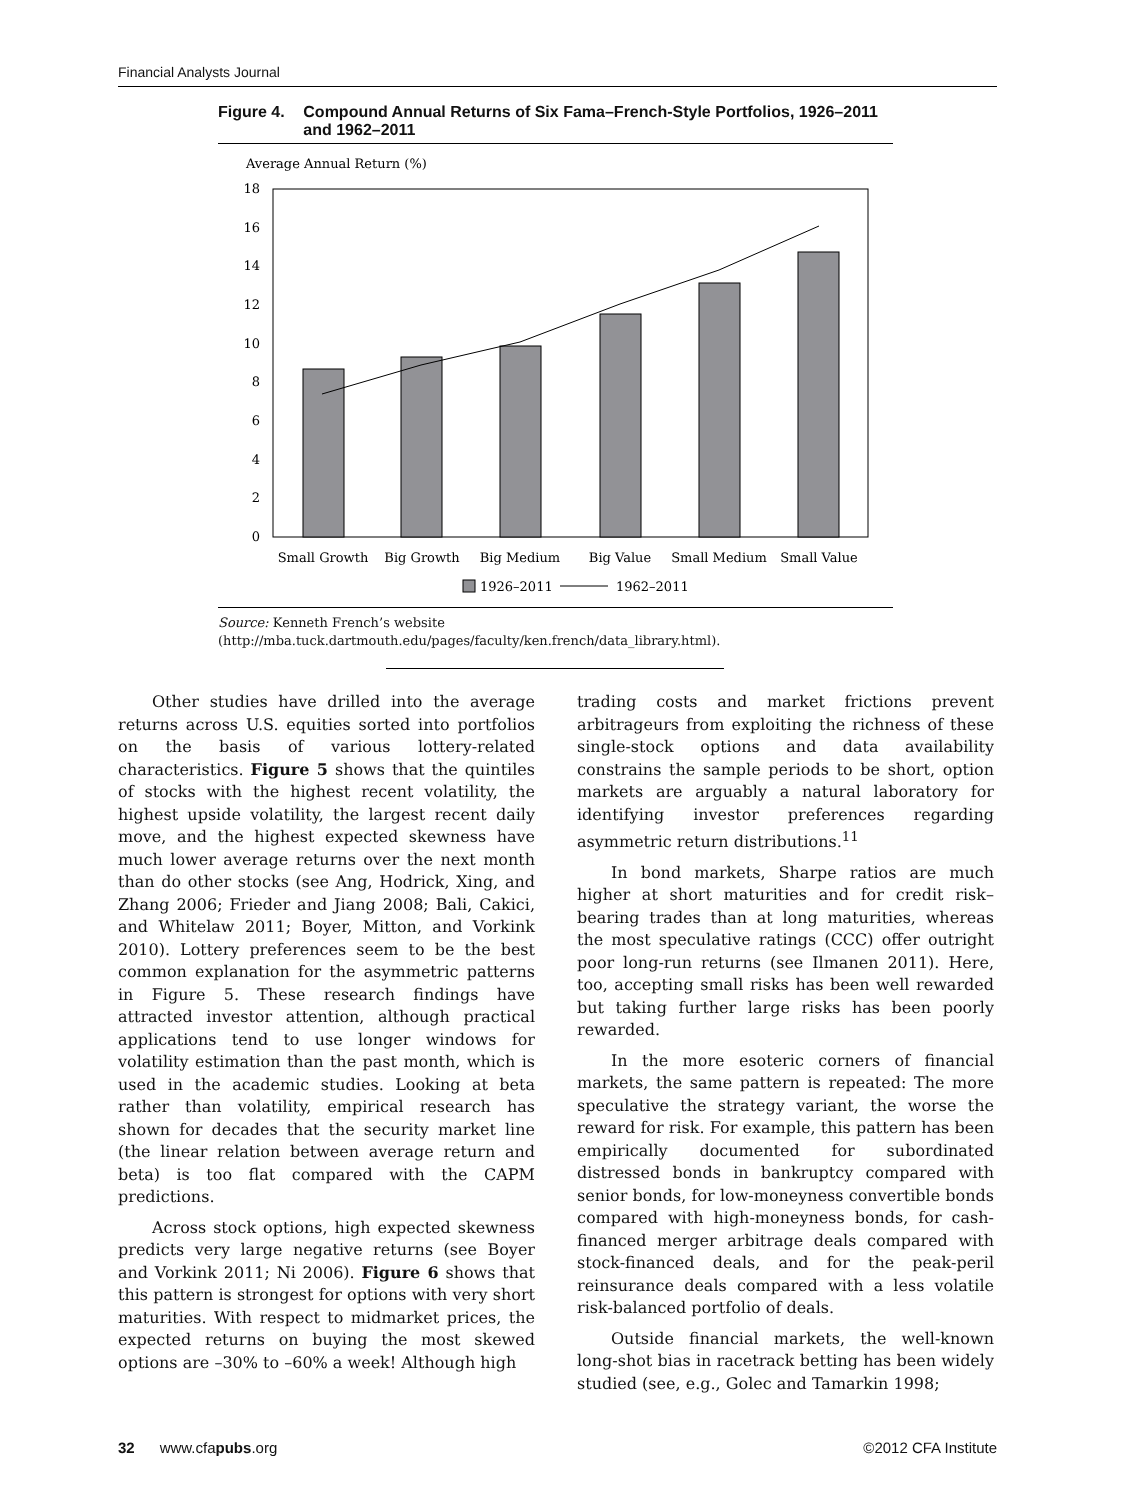Financial Analysts Journal
Figure 4. Compound Annual Returns of Six Fama–French-Style Portfolios, 1926–2011 and 1962–2011
Average Annual Return (%)
0
2
4
6
8
10
12
14
16
18
Small Growth
Big Growth
Big Medium
Big Value
Small Medium
Small Value
1926–2011
1962–2011
Source: Kenneth French’s website (http://mba.tuck.dartmouth.edu/pages/faculty/ken.french/data_library.html).
Other studies have drilled into the average returns across U.S. equities sorted into portfolios on the basis of various lottery-related characteristics. Figure 5 shows that the quintiles of stocks with the highest recent volatility, the highest upside volatility, the largest recent daily move, and the highest expected skewness have much lower average returns over the next month than do other stocks (see Ang, Hodrick, Xing, and Zhang 2006; Frieder and Jiang 2008; Bali, Cakici, and Whitelaw 2011; Boyer, Mitton, and Vorkink 2010). Lottery preferences seem to be the best common explanation for the asymmetric patterns in Figure 5. These research findings have attracted investor attention, although practical applications tend to use longer windows for volatility estimation than the past month, which is used in the academic studies. Looking at beta rather than volatility, empirical research has shown for decades that the security market line (the linear relation between average return and beta) is too flat compared with the CAPM predictions.
Across stock options, high expected skewness predicts very large negative returns (see Boyer and Vorkink 2011; Ni 2006). Figure 6 shows that this pattern is strongest for options with very short maturities. With respect to midmarket prices, the expected returns on buying the most skewed options are –30% to –60% a week! Although high
trading costs and market frictions prevent arbitrageurs from exploiting the richness of these single-stock options and data availability constrains the sample periods to be short, option markets are arguably a natural laboratory for identifying investor preferences regarding asymmetric return distributions.<sup>11</sup>
In bond markets, Sharpe ratios are much higher at short maturities and for credit risk–bearing trades than at long maturities, whereas the most speculative ratings (CCC) offer outright poor long-run returns (see Ilmanen 2011). Here, too, accepting small risks has been well rewarded but taking further large risks has been poorly rewarded.
In the more esoteric corners of financial markets, the same pattern is repeated: The more speculative the strategy variant, the worse the reward for risk. For example, this pattern has been empirically documented for subordinated distressed bonds in bankruptcy compared with senior bonds, for low-moneyness convertible bonds compared with high-moneyness bonds, for cash-financed merger arbitrage deals compared with stock-financed deals, and for the peak-peril reinsurance deals compared with a less volatile risk-balanced portfolio of deals.
Outside financial markets, the well-known long-shot bias in racetrack betting has been widely studied (see, e.g., Golec and Tamarkin 1998;
32 www.cfapubs.org ©2012 CFA Institute